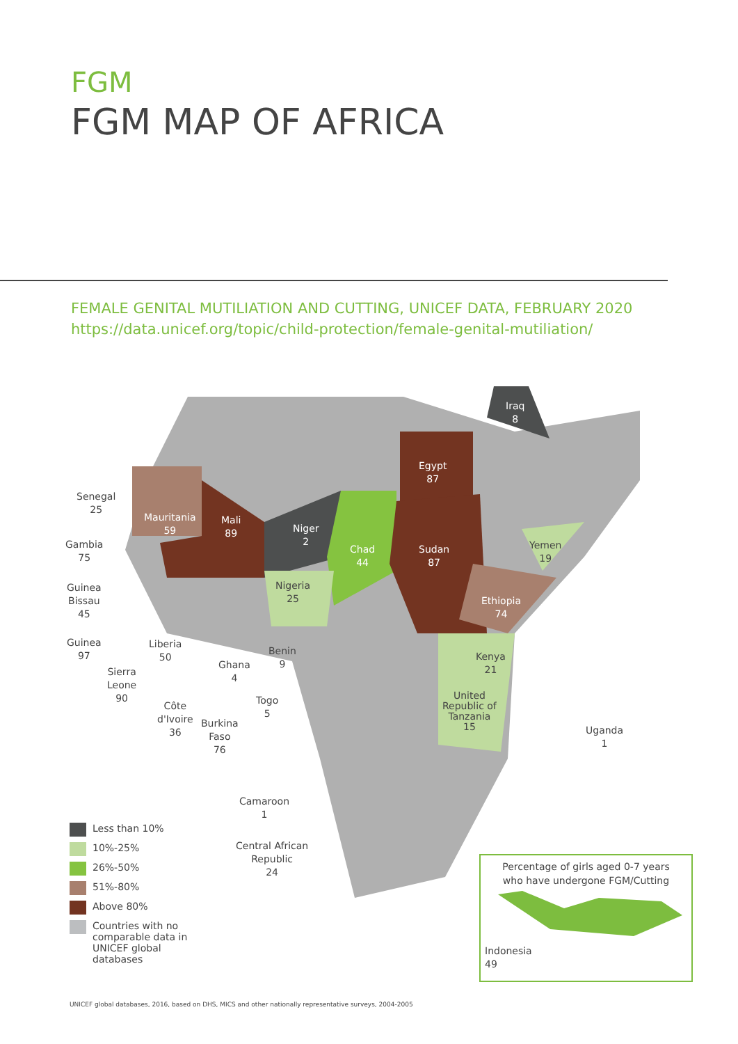FGM
FGM MAP OF AFRICA
FEMALE GENITAL MUTILIATION AND CUTTING, UNICEF DATA, FEBRUARY 2020
https://data.unicef.org/topic/child-protection/female-genital-mutiliation/
Senegal
25
Gambia
75
Guinea
Bissau
45
Guinea
97
Sierra
Leone
90
Liberia
50
Côte
d'Ivoire
36
Burkina
Faso
76
Ghana
4
Togo
5
Benin
9
Mauritania
59
Mali
89
Niger
2
Chad
44
Nigeria
25
Egypt
87
Sudan
87
Ethiopia
74
Iraq
8
Yemen
19
Kenya
21
United
Republic of
Tanzania
15
Uganda
1
Camaroon
1
Central African
Republic
24
Less than 10%
10%-25%
26%-50%
51%-80%
Above 80%
Countries with no
comparable data in
UNICEF global
databases
Percentage of girls aged 0-7 years
who have undergone FGM/Cutting
Indonesia
49
UNICEF global databases, 2016, based on DHS, MICS and other nationally representative surveys, 2004-2005